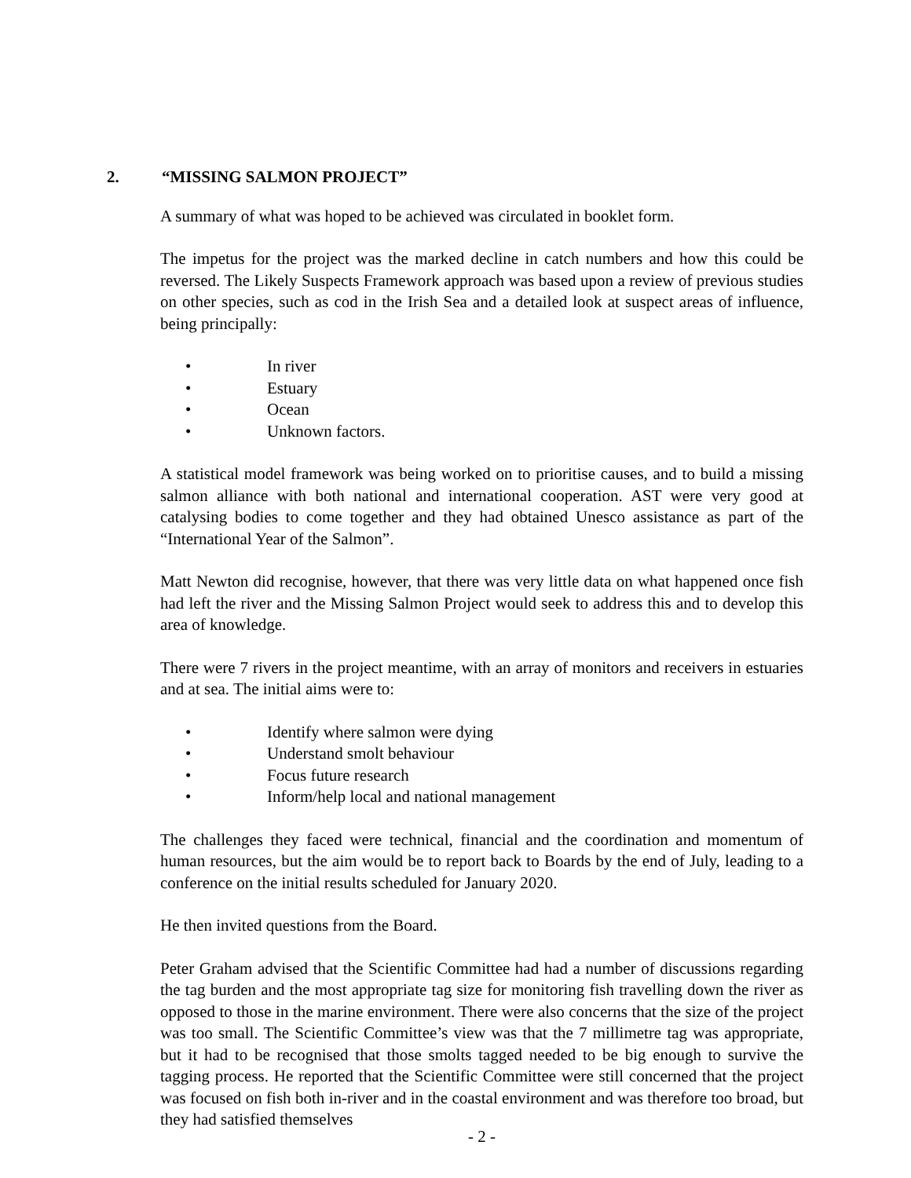2. “MISSING SALMON PROJECT”
A summary of what was hoped to be achieved was circulated in booklet form.
The impetus for the project was the marked decline in catch numbers and how this could be reversed. The Likely Suspects Framework approach was based upon a review of previous studies on other species, such as cod in the Irish Sea and a detailed look at suspect areas of influence, being principally:
• In river
• Estuary
• Ocean
• Unknown factors.
A statistical model framework was being worked on to prioritise causes, and to build a missing salmon alliance with both national and international cooperation. AST were very good at catalysing bodies to come together and they had obtained Unesco assistance as part of the “International Year of the Salmon”.
Matt Newton did recognise, however, that there was very little data on what happened once fish had left the river and the Missing Salmon Project would seek to address this and to develop this area of knowledge.
There were 7 rivers in the project meantime, with an array of monitors and receivers in estuaries and at sea. The initial aims were to:
• Identify where salmon were dying
• Understand smolt behaviour
• Focus future research
• Inform/help local and national management
The challenges they faced were technical, financial and the coordination and momentum of human resources, but the aim would be to report back to Boards by the end of July, leading to a conference on the initial results scheduled for January 2020.
He then invited questions from the Board.
Peter Graham advised that the Scientific Committee had had a number of discussions regarding the tag burden and the most appropriate tag size for monitoring fish travelling down the river as opposed to those in the marine environment. There were also concerns that the size of the project was too small. The Scientific Committee’s view was that the 7 millimetre tag was appropriate, but it had to be recognised that those smolts tagged needed to be big enough to survive the tagging process. He reported that the Scientific Committee were still concerned that the project was focused on fish both in-river and in the coastal environment and was therefore too broad, but they had satisfied themselves
- 2 -